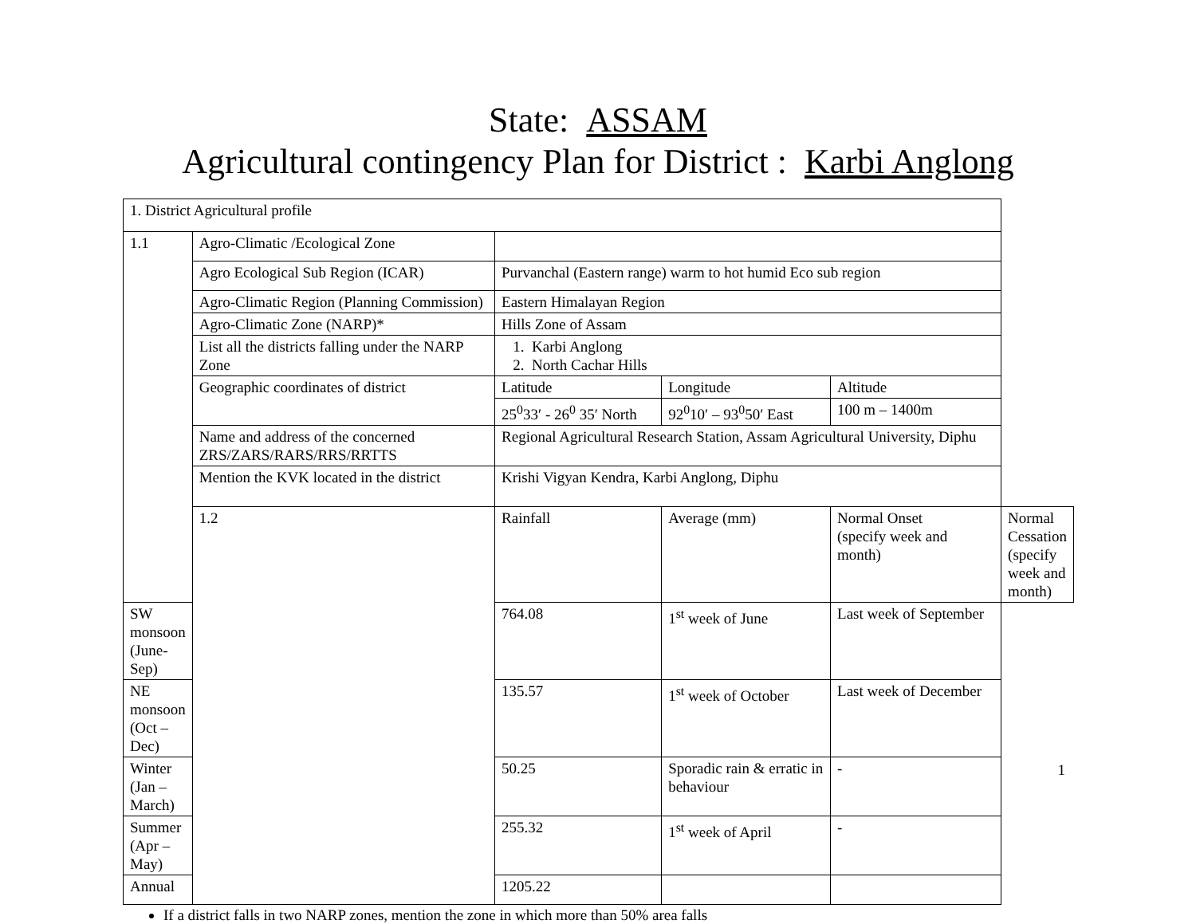State: ASSAM
Agricultural contingency Plan for District : Karbi Anglong
| 1. District Agricultural profile | | | | | |
| 1.1 | Agro-Climatic /Ecological Zone | | | | |
| | Agro Ecological Sub Region (ICAR) | Purvanchal (Eastern range) warm to hot humid Eco sub region | | | |
| | Agro-Climatic Region (Planning Commission) | Eastern Himalayan Region | | | |
| | Agro-Climatic Zone (NARP)* | Hills Zone of Assam | | | |
| | List all the districts falling under the NARP Zone | 1. Karbi Anglong 2. North Cachar Hills | | | |
| | Geographic coordinates of district | Latitude | Longitude | Altitude | |
| | | 25<sup>0</sup>33′ - 26<sup>0</sup> 35′ North | 92<sup>0</sup>10′ – 93<sup>0</sup>50′ East | 100 m – 1400m | |
| | Name and address of the concerned ZRS/ZARS/RARS/RRS/RRTTS | Regional Agricultural Research Station, Assam Agricultural University, Diphu | | | |
| | Mention the KVK located in the district | Krishi Vigyan Kendra, Karbi Anglong, Diphu | | | |
| | 1.2 | Rainfall | Average (mm) | Normal Onset (specify week and month) | Normal Cessation (specify week and month) |
| SW monsoon (June-Sep) | | 764.08 | 1<sup>st</sup> week of June | Last week of September | |
| NE monsoon (Oct – Dec) | | 135.57 | 1<sup>st</sup> week of October | Last week of December | |
| Winter (Jan – March) | | 50.25 | Sporadic rain & erratic in behaviour | - | |
| Summer (Apr – May) | | 255.32 | 1<sup>st</sup> week of April | - | |
| Annual | | 1205.22 | | | |
If a district falls in two NARP zones, mention the zone in which more than 50% area falls
1